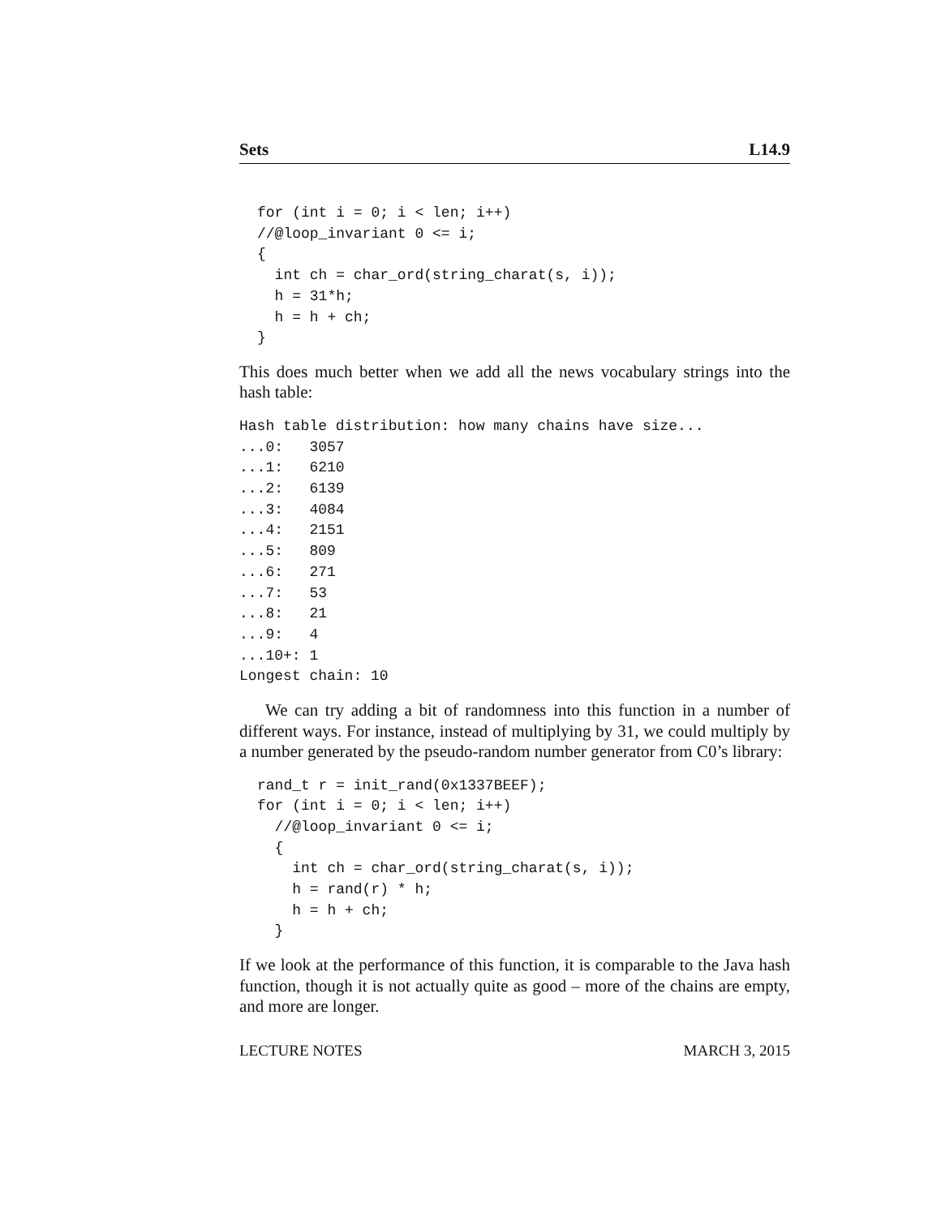Sets L14.9
for (int i = 0; i < len; i++)
//@loop_invariant 0 <= i;
{
  int ch = char_ord(string_charat(s, i));
  h = 31*h;
  h = h + ch;
}
This does much better when we add all the news vocabulary strings into the hash table:
Hash table distribution: how many chains have size...
...0:   3057
...1:   6210
...2:   6139
...3:   4084
...4:   2151
...5:   809
...6:   271
...7:   53
...8:   21
...9:   4
...10+: 1
Longest chain: 10
We can try adding a bit of randomness into this function in a number of different ways. For instance, instead of multiplying by 31, we could multiply by a number generated by the pseudo-random number generator from C0’s library:
rand_t r = init_rand(0x1337BEEF);
for (int i = 0; i < len; i++)
  //@loop_invariant 0 <= i;
  {
    int ch = char_ord(string_charat(s, i));
    h = rand(r) * h;
    h = h + ch;
  }
If we look at the performance of this function, it is comparable to the Java hash function, though it is not actually quite as good – more of the chains are empty, and more are longer.
LECTURE NOTES MARCH 3, 2015